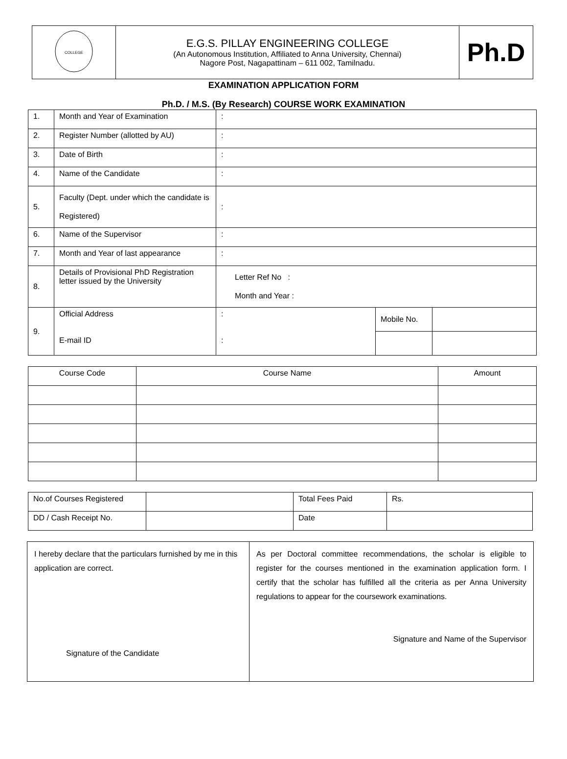| COLLEGE | E.G.S. PILLAY ENGINEERING COLLEGE (An Autonomous Institution, Affiliated to Anna University, Chennai) Nagore Post, Nagapattinam – 611 002, Tamilnadu. | Ph.D |
EXAMINATION APPLICATION FORM
Ph.D. / M.S. (By Research) COURSE WORK EXAMINATION
| 1. | Month and Year of Examination | : | | |
| 2. | Register Number (allotted by AU) | : | | |
| 3. | Date of Birth | : | | |
| 4. | Name of the Candidate | : | | |
| 5. | Faculty (Dept. under which the candidate is Registered) | : | | |
| 6. | Name of the Supervisor | : | | |
| 7. | Month and Year of last appearance | : | | |
| 8. | Details of Provisional PhD Registration letter issued by the University | Letter Ref No : Month and Year : | | |
| 9. | Official Address E-mail ID | : : | Mobile No. | |
| Course Code | Course Name | Amount |
| No.of Courses Registered | | Total Fees Paid | Rs. |
| DD / Cash Receipt No. | | Date | |
| I hereby declare that the particulars furnished by me in this application are correct. Signature of the Candidate | As per Doctoral committee recommendations, the scholar is eligible to register for the courses mentioned in the examination application form. I certify that the scholar has fulfilled all the criteria as per Anna University regulations to appear for the coursework examinations. Signature and Name of the Supervisor |